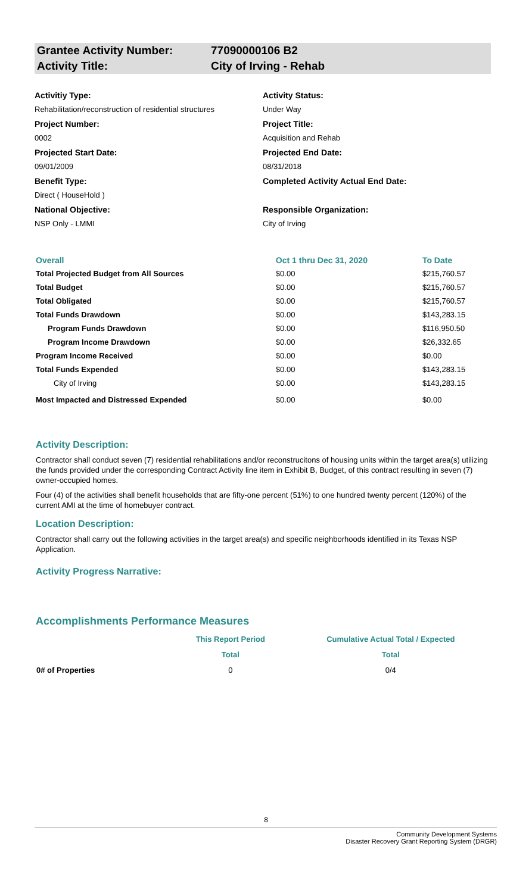Grantee Activity Number: 77090000106 B2
Activity Title: City of Irving - Rehab
Activitiy Type:
Rehabilitation/reconstruction of residential structures
Project Number:
0002
Projected Start Date:
09/01/2009
Benefit Type:
Direct ( HouseHold )
National Objective:
NSP Only - LMMI
Activity Status:
Under Way
Project Title:
Acquisition and Rehab
Projected End Date:
08/31/2018
Completed Activity Actual End Date:
Responsible Organization:
City of Irving
| Overall | Oct 1 thru Dec 31, 2020 | To Date |
| --- | --- | --- |
| Total Projected Budget from All Sources | $0.00 | $215,760.57 |
| Total Budget | $0.00 | $215,760.57 |
| Total Obligated | $0.00 | $215,760.57 |
| Total Funds Drawdown | $0.00 | $143,283.15 |
| Program Funds Drawdown | $0.00 | $116,950.50 |
| Program Income Drawdown | $0.00 | $26,332.65 |
| Program Income Received | $0.00 | $0.00 |
| Total Funds Expended | $0.00 | $143,283.15 |
| City of Irving | $0.00 | $143,283.15 |
| Most Impacted and Distressed Expended | $0.00 | $0.00 |
Activity Description:
Contractor shall conduct seven (7) residential rehabilitations and/or reconstrucitons of housing units within the target area(s) utilizing the funds provided under the corresponding Contract Activity line item in Exhibit B, Budget, of this contract resulting in seven (7) owner-occupied homes.
Four (4) of the activities shall benefit households that are fifty-one percent (51%) to one hundred twenty percent (120%) of the current AMI at the time of homebuyer contract.
Location Description:
Contractor shall carry out the following activities in the target area(s) and specific neighborhoods identified in its Texas NSP Application.
Activity Progress Narrative:
Accomplishments Performance Measures
| | This Report Period | Cumulative Actual Total / Expected |
| --- | --- | --- |
| | Total | Total |
| 0 ​ # of Properties | 0 | 0/4 |
8
Community Development Systems
Disaster Recovery Grant Reporting System (DRGR)